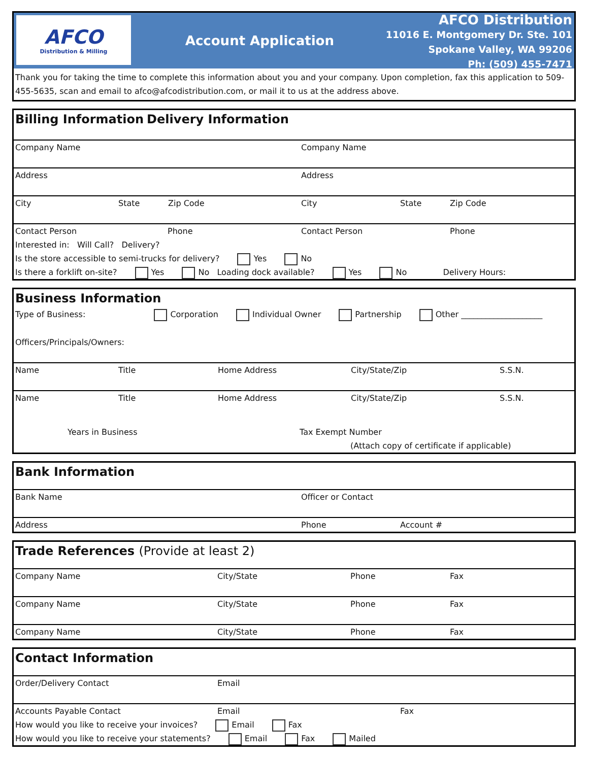AFCO
Distribution & Milling
Account Application
AFCO Distribution
11016 E. Montgomery Dr. Ste. 101
Spokane Valley, WA 99206
Ph: (509) 455-7471
Thank you for taking the time to complete this information about you and your company. Upon completion, fax this application to 509-455-5635, scan and email to afco@afcodistribution.com, or mail it to us at the address above.
Billing Information Delivery Information
Company Name Company Name
Address Address
City State Zip Code City State Zip Code
Contact Person Phone Contact Person Phone
Interested in: Will Call? Delivery?
Is the store accessible to semi-trucks for delivery? Yes No
Is there a forklift on-site? Yes No Loading dock available? Yes No Delivery Hours:
Business Information
Type of Business: Corporation Individual Owner Partnership Other ____________________
Officers/Principals/Owners:
Name Title Home Address City/State/Zip S.S.N.
Name Title Home Address City/State/Zip S.S.N.
Years in Business Tax Exempt Number
(Attach copy of certificate if applicable)
Bank Information
Bank Name Officer or Contact
Address Phone Account #
Trade References (Provide at least 2)
Company Name City/State Phone Fax
Company Name City/State Phone Fax
Company Name City/State Phone Fax
Contact Information
Order/Delivery Contact Email
Accounts Payable Contact Email Fax
How would you like to receive your invoices? Email Fax
How would you like to receive your statements? Email Fax Mailed